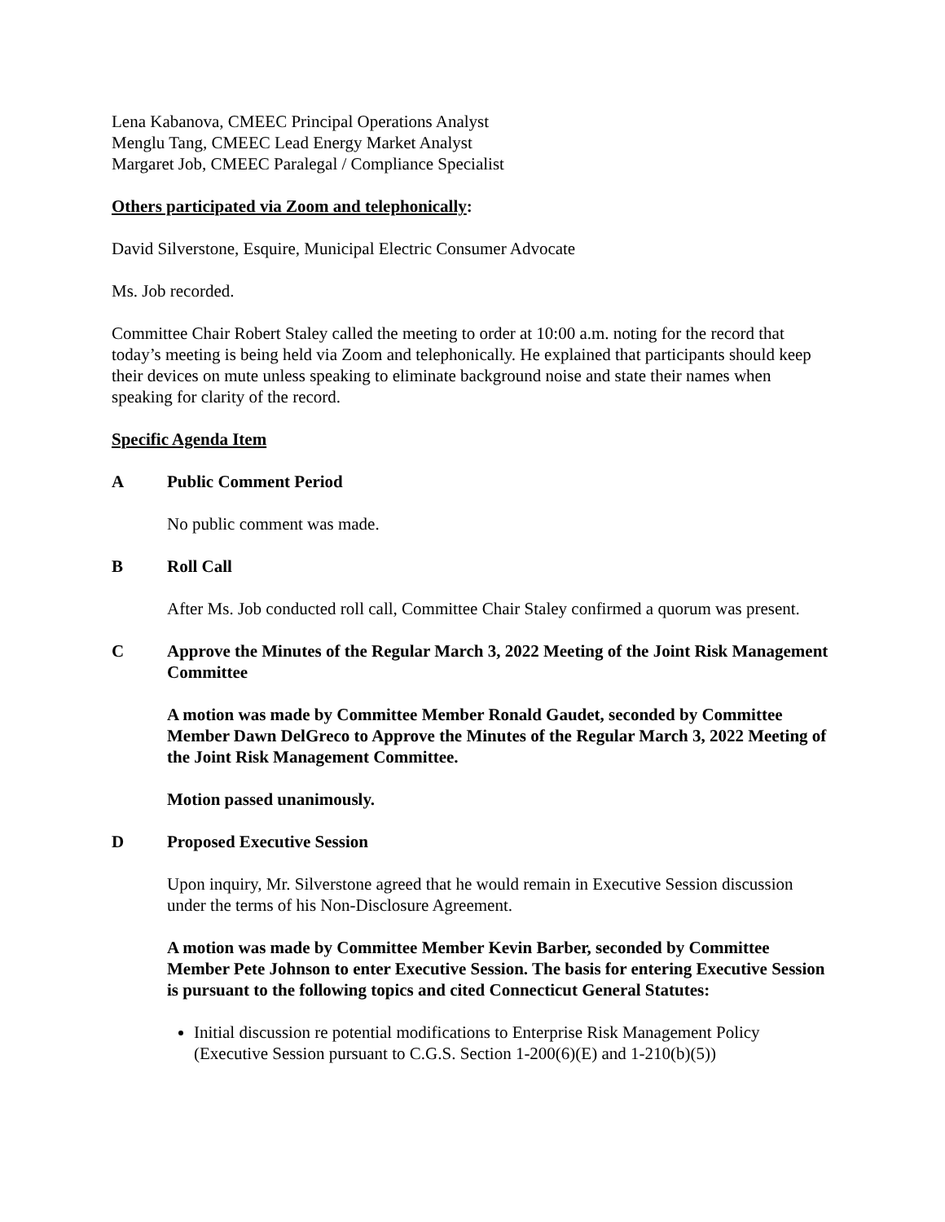Lena Kabanova, CMEEC Principal Operations Analyst
Menglu Tang, CMEEC Lead Energy Market Analyst
Margaret Job, CMEEC Paralegal / Compliance Specialist
Others participated via Zoom and telephonically:
David Silverstone, Esquire, Municipal Electric Consumer Advocate
Ms. Job recorded.
Committee Chair Robert Staley called the meeting to order at 10:00 a.m. noting for the record that today’s meeting is being held via Zoom and telephonically. He explained that participants should keep their devices on mute unless speaking to eliminate background noise and state their names when speaking for clarity of the record.
Specific Agenda Item
A Public Comment Period
No public comment was made.
B Roll Call
After Ms. Job conducted roll call, Committee Chair Staley confirmed a quorum was present.
C Approve the Minutes of the Regular March 3, 2022 Meeting of the Joint Risk Management Committee
A motion was made by Committee Member Ronald Gaudet, seconded by Committee Member Dawn DelGreco to Approve the Minutes of the Regular March 3, 2022 Meeting of the Joint Risk Management Committee.
Motion passed unanimously.
D Proposed Executive Session
Upon inquiry, Mr. Silverstone agreed that he would remain in Executive Session discussion under the terms of his Non-Disclosure Agreement.
A motion was made by Committee Member Kevin Barber, seconded by Committee Member Pete Johnson to enter Executive Session. The basis for entering Executive Session is pursuant to the following topics and cited Connecticut General Statutes:
Initial discussion re potential modifications to Enterprise Risk Management Policy (Executive Session pursuant to C.G.S. Section 1-200(6)(E) and 1-210(b)(5))